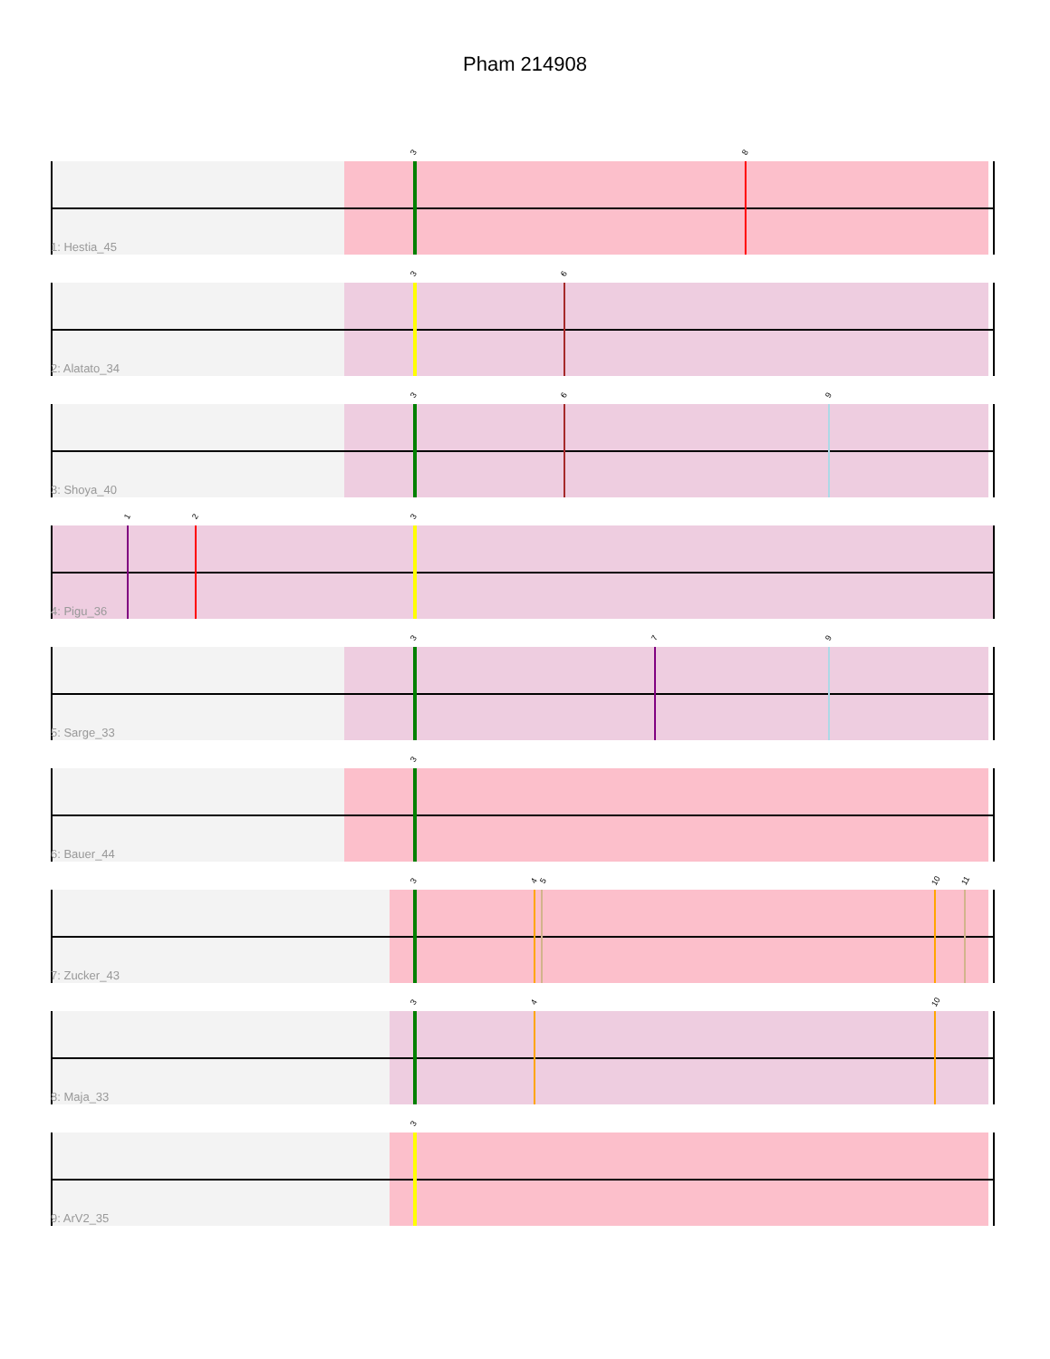Pham 214908
3 8
1: Hestia_45
3 6
2: Alatato_34
3 6 9
3: Shoya_40
1 2 3
4: Pigu_36
3 7 9
5: Sarge_33
3
6: Bauer_44
3 4 5 10 11
7: Zucker_43
3 4 10
8: Maja_33
3
9: ArV2_35